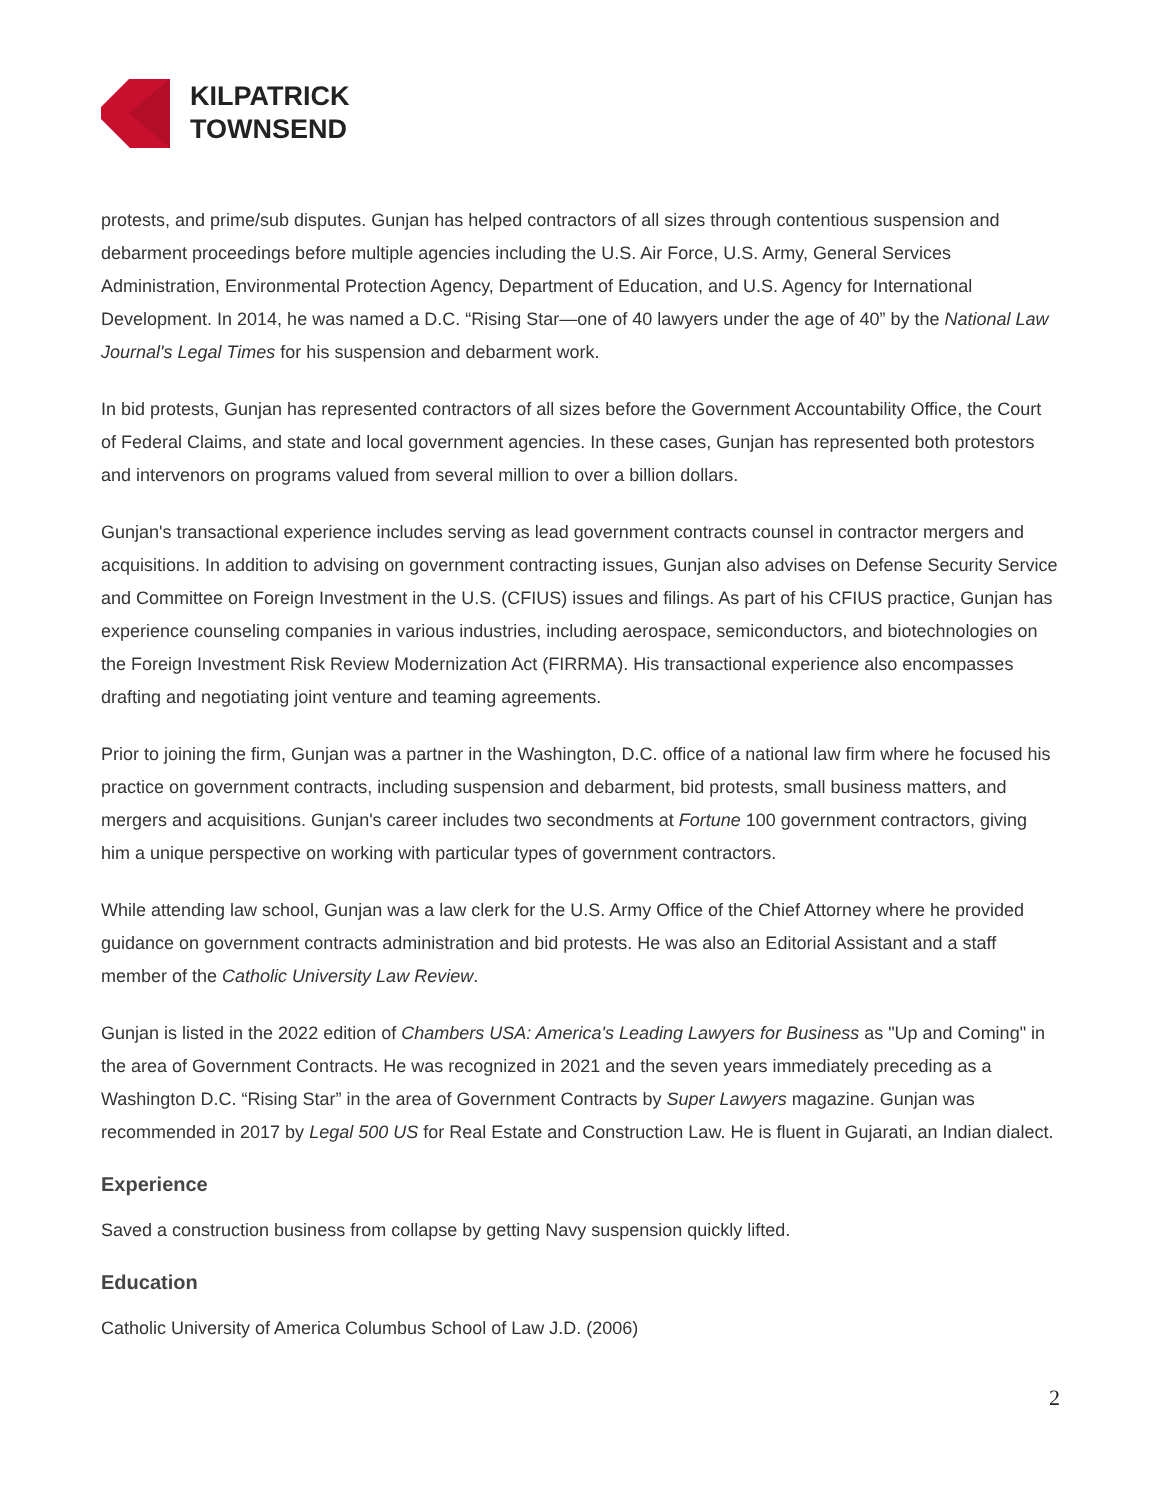KILPATRICK
TOWNSEND
protests, and prime/sub disputes. Gunjan has helped contractors of all sizes through contentious suspension and debarment proceedings before multiple agencies including the U.S. Air Force, U.S. Army, General Services Administration, Environmental Protection Agency, Department of Education, and U.S. Agency for International Development. In 2014, he was named a D.C. “Rising Star—one of 40 lawyers under the age of 40” by the National Law Journal's Legal Times for his suspension and debarment work.
In bid protests, Gunjan has represented contractors of all sizes before the Government Accountability Office, the Court of Federal Claims, and state and local government agencies. In these cases, Gunjan has represented both protestors and intervenors on programs valued from several million to over a billion dollars.
Gunjan's transactional experience includes serving as lead government contracts counsel in contractor mergers and acquisitions. In addition to advising on government contracting issues, Gunjan also advises on Defense Security Service and Committee on Foreign Investment in the U.S. (CFIUS) issues and filings. As part of his CFIUS practice, Gunjan has experience counseling companies in various industries, including aerospace, semiconductors, and biotechnologies on the Foreign Investment Risk Review Modernization Act (FIRRMA). His transactional experience also encompasses drafting and negotiating joint venture and teaming agreements.
Prior to joining the firm, Gunjan was a partner in the Washington, D.C. office of a national law firm where he focused his practice on government contracts, including suspension and debarment, bid protests, small business matters, and mergers and acquisitions. Gunjan's career includes two secondments at Fortune 100 government contractors, giving him a unique perspective on working with particular types of government contractors.
While attending law school, Gunjan was a law clerk for the U.S. Army Office of the Chief Attorney where he provided guidance on government contracts administration and bid protests. He was also an Editorial Assistant and a staff member of the Catholic University Law Review.
Gunjan is listed in the 2022 edition of Chambers USA: America's Leading Lawyers for Business as "Up and Coming" in the area of Government Contracts. He was recognized in 2021 and the seven years immediately preceding as a Washington D.C. “Rising Star” in the area of Government Contracts by Super Lawyers magazine. Gunjan was recommended in 2017 by Legal 500 US for Real Estate and Construction Law. He is fluent in Gujarati, an Indian dialect.
Experience
Saved a construction business from collapse by getting Navy suspension quickly lifted.
Education
Catholic University of America Columbus School of Law J.D. (2006)
2